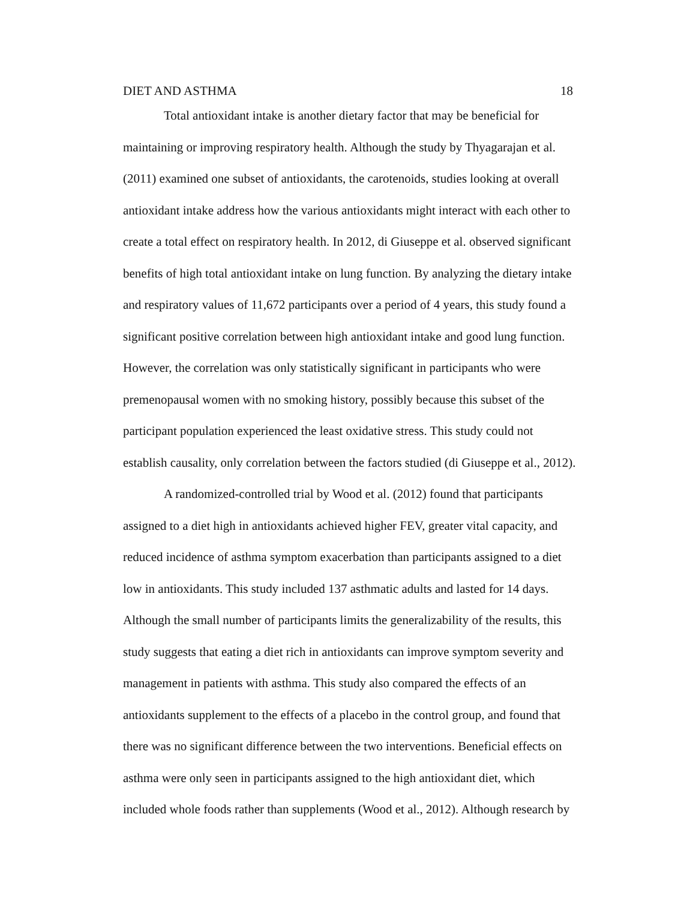DIET AND ASTHMA 18
Total antioxidant intake is another dietary factor that may be beneficial for
maintaining or improving respiratory health. Although the study by Thyagarajan et al.
(2011) examined one subset of antioxidants, the carotenoids, studies looking at overall
antioxidant intake address how the various antioxidants might interact with each other to
create a total effect on respiratory health. In 2012, di Giuseppe et al. observed significant
benefits of high total antioxidant intake on lung function. By analyzing the dietary intake
and respiratory values of 11,672 participants over a period of 4 years, this study found a
significant positive correlation between high antioxidant intake and good lung function.
However, the correlation was only statistically significant in participants who were
premenopausal women with no smoking history, possibly because this subset of the
participant population experienced the least oxidative stress. This study could not
establish causality, only correlation between the factors studied (di Giuseppe et al., 2012).
A randomized-controlled trial by Wood et al. (2012) found that participants
assigned to a diet high in antioxidants achieved higher FEV, greater vital capacity, and
reduced incidence of asthma symptom exacerbation than participants assigned to a diet
low in antioxidants. This study included 137 asthmatic adults and lasted for 14 days.
Although the small number of participants limits the generalizability of the results, this
study suggests that eating a diet rich in antioxidants can improve symptom severity and
management in patients with asthma. This study also compared the effects of an
antioxidants supplement to the effects of a placebo in the control group, and found that
there was no significant difference between the two interventions. Beneficial effects on
asthma were only seen in participants assigned to the high antioxidant diet, which
included whole foods rather than supplements (Wood et al., 2012). Although research by